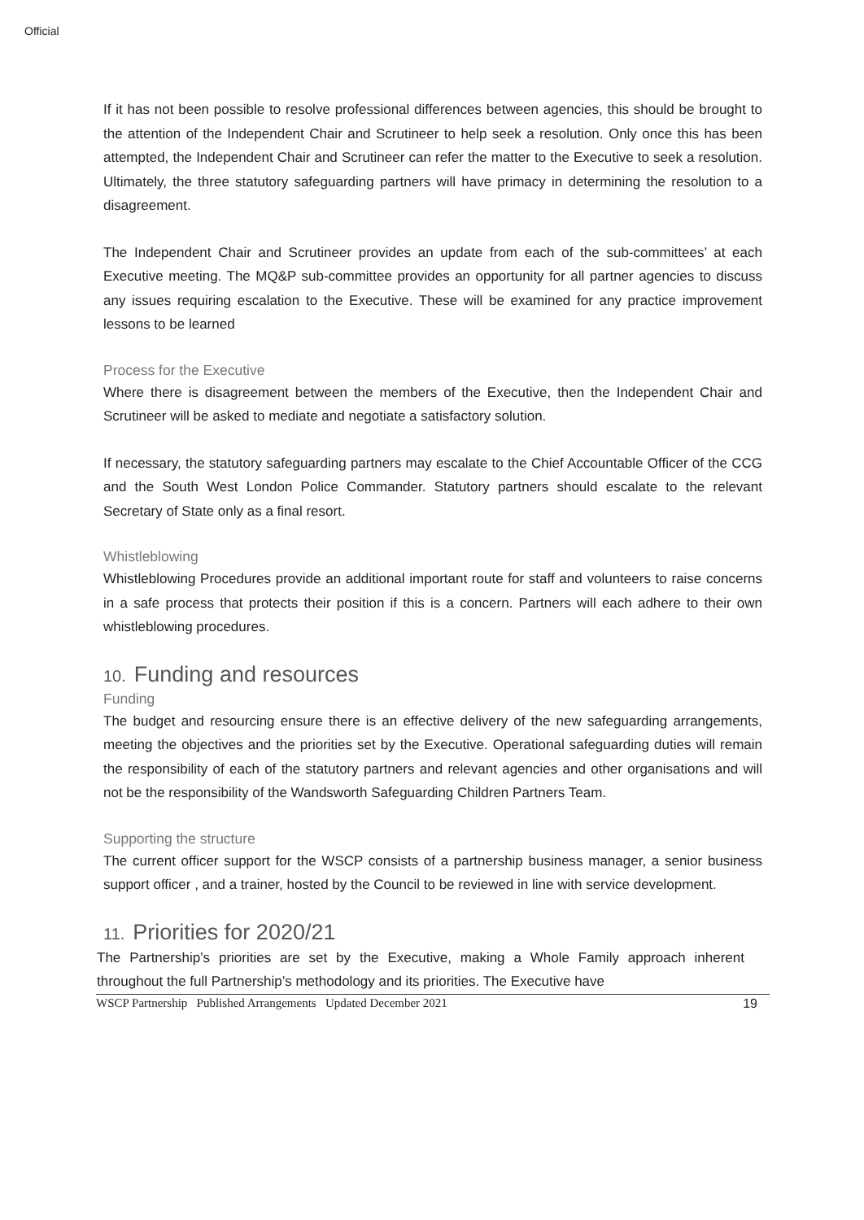Official
If it has not been possible to resolve professional differences between agencies, this should be brought to the attention of the Independent Chair and Scrutineer to help seek a resolution. Only once this has been attempted, the Independent Chair and Scrutineer can refer the matter to the Executive to seek a resolution. Ultimately, the three statutory safeguarding partners will have primacy in determining the resolution to a disagreement.
The Independent Chair and Scrutineer provides an update from each of the sub-committees’ at each Executive meeting. The MQ&P sub-committee provides an opportunity for all partner agencies to discuss any issues requiring escalation to the Executive. These will be examined for any practice improvement lessons to be learned
Process for the Executive
Where there is disagreement between the members of the Executive, then the Independent Chair and Scrutineer will be asked to mediate and negotiate a satisfactory solution.
If necessary, the statutory safeguarding partners may escalate to the Chief Accountable Officer of the CCG and the South West London Police Commander. Statutory partners should escalate to the relevant Secretary of State only as a final resort.
Whistleblowing
Whistleblowing Procedures provide an additional important route for staff and volunteers to raise concerns in a safe process that protects their position if this is a concern. Partners will each adhere to their own whistleblowing procedures.
10. Funding and resources
Funding
The budget and resourcing ensure there is an effective delivery of the new safeguarding arrangements, meeting the objectives and the priorities set by the Executive. Operational safeguarding duties will remain the responsibility of each of the statutory partners and relevant agencies and other organisations and will not be the responsibility of the Wandsworth Safeguarding Children Partners Team.
Supporting the structure
The current officer support for the WSCP consists of a partnership business manager, a senior business support officer , and a trainer, hosted by the Council to be reviewed in line with service development.
11. Priorities for 2020/21
The Partnership’s priorities are set by the Executive, making a Whole Family approach inherent throughout the full Partnership’s methodology and its priorities. The Executive have
WSCP Partnership Published Arrangements Updated December 2021 19